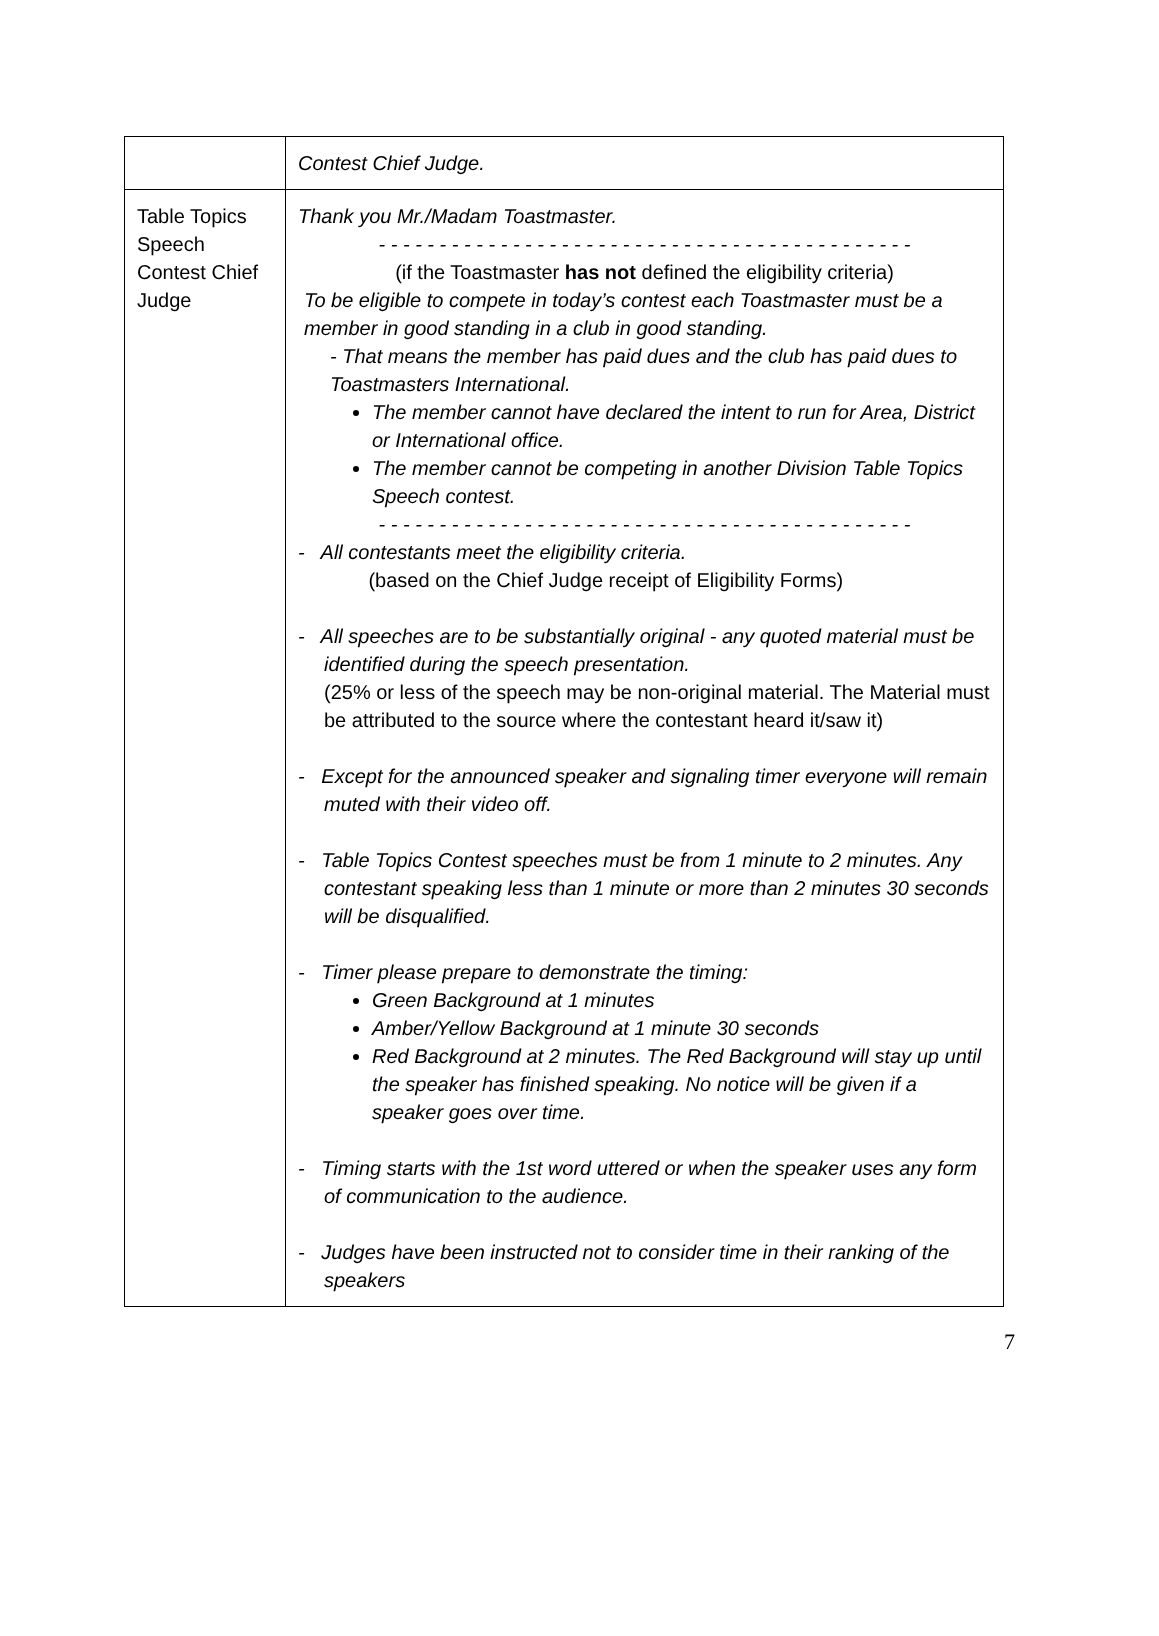| | Contest Chief Judge. |
| Table Topics Speech Contest Chief Judge | Thank you Mr./Madam Toastmaster. - - - - - - - - - - - - - - - - - - - - - - - - - - - - - - - - - - - - - - - - - - - - (if the Toastmaster has not defined the eligibility criteria) To be eligible to compete in today’s contest each Toastmaster must be a member in good standing in a club in good standing. - That means the member has paid dues and the club has paid dues to Toastmasters International. The member cannot have declared the intent to run for Area, District or International office. The member cannot be competing in another Division Table Topics Speech contest. - - - - - - - - - - - - - - - - - - - - - - - - - - - - - - - - - - - - - - - - - - - - - All contestants meet the eligibility criteria. (based on the Chief Judge receipt of Eligibility Forms) - All speeches are to be substantially original - any quoted material must be identified during the speech presentation. (25% or less of the speech may be non-original material. The Material must be attributed to the source where the contestant heard it/saw it) - Except for the announced speaker and signaling timer everyone will remain muted with their video off. - Table Topics Contest speeches must be from 1 minute to 2 minutes. Any contestant speaking less than 1 minute or more than 2 minutes 30 seconds will be disqualified. - Timer please prepare to demonstrate the timing: Green Background at 1 minutes Amber/Yellow Background at 1 minute 30 seconds Red Background at 2 minutes. The Red Background will stay up until the speaker has finished speaking. No notice will be given if a speaker goes over time. - Timing starts with the 1st word uttered or when the speaker uses any form of communication to the audience. - Judges have been instructed not to consider time in their ranking of the speakers |
7